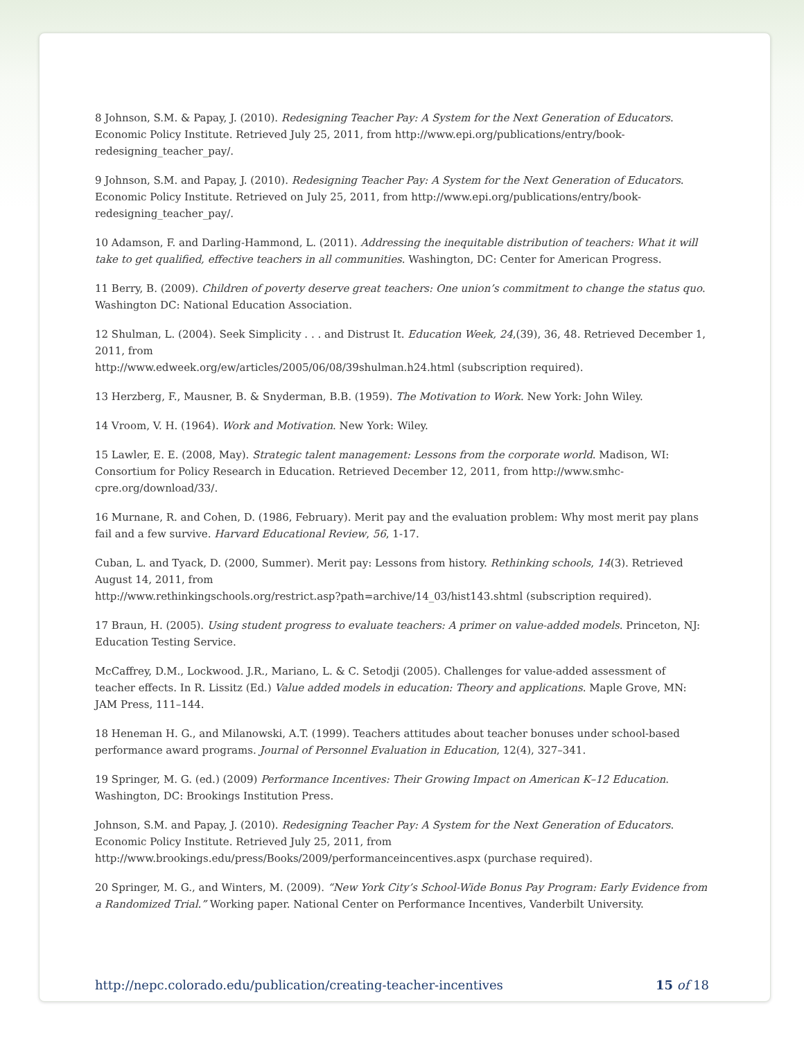8 Johnson, S.M. & Papay, J. (2010). Redesigning Teacher Pay: A System for the Next Generation of Educators. Economic Policy Institute. Retrieved July 25, 2011, from http://www.epi.org/publications/entry/book-redesigning_teacher_pay/.
9 Johnson, S.M. and Papay, J. (2010). Redesigning Teacher Pay: A System for the Next Generation of Educators. Economic Policy Institute. Retrieved on July 25, 2011, from http://www.epi.org/publications/entry/book-redesigning_teacher_pay/.
10 Adamson, F. and Darling-Hammond, L. (2011). Addressing the inequitable distribution of teachers: What it will take to get qualified, effective teachers in all communities. Washington, DC: Center for American Progress.
11 Berry, B. (2009). Children of poverty deserve great teachers: One union’s commitment to change the status quo. Washington DC: National Education Association.
12 Shulman, L. (2004). Seek Simplicity . . . and Distrust It. Education Week, 24,(39), 36, 48. Retrieved December 1, 2011, from
http://www.edweek.org/ew/articles/2005/06/08/39shulman.h24.html (subscription required).
13 Herzberg, F., Mausner, B. & Snyderman, B.B. (1959). The Motivation to Work. New York: John Wiley.
14 Vroom, V. H. (1964). Work and Motivation. New York: Wiley.
15 Lawler, E. E. (2008, May). Strategic talent management: Lessons from the corporate world. Madison, WI: Consortium for Policy Research in Education. Retrieved December 12, 2011, from http://www.smhc-cpre.org/download/33/.
16 Murnane, R. and Cohen, D. (1986, February). Merit pay and the evaluation problem: Why most merit pay plans fail and a few survive. Harvard Educational Review, 56, 1-17.
Cuban, L. and Tyack, D. (2000, Summer). Merit pay: Lessons from history. Rethinking schools, 14(3). Retrieved August 14, 2011, from
http://www.rethinkingschools.org/restrict.asp?path=archive/14_03/hist143.shtml (subscription required).
17 Braun, H. (2005). Using student progress to evaluate teachers: A primer on value-added models. Princeton, NJ: Education Testing Service.
McCaffrey, D.M., Lockwood. J.R., Mariano, L. & C. Setodji (2005). Challenges for value-added assessment of teacher effects. In R. Lissitz (Ed.) Value added models in education: Theory and applications. Maple Grove, MN: JAM Press, 111–144.
18 Heneman H. G., and Milanowski, A.T. (1999). Teachers attitudes about teacher bonuses under school-based performance award programs. Journal of Personnel Evaluation in Education, 12(4), 327–341.
19 Springer, M. G. (ed.) (2009) Performance Incentives: Their Growing Impact on American K–12 Education. Washington, DC: Brookings Institution Press.
Johnson, S.M. and Papay, J. (2010). Redesigning Teacher Pay: A System for the Next Generation of Educators. Economic Policy Institute. Retrieved July 25, 2011, from
http://www.brookings.edu/press/Books/2009/performanceincentives.aspx (purchase required).
20 Springer, M. G., and Winters, M. (2009). “New York City’s School-Wide Bonus Pay Program: Early Evidence from a Randomized Trial.” Working paper. National Center on Performance Incentives, Vanderbilt University.
http://nepc.colorado.edu/publication/creating-teacher-incentives 15 of 18